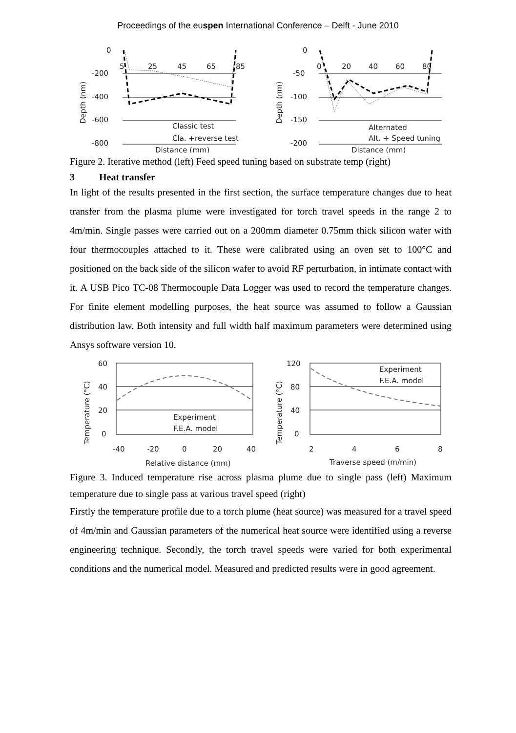Proceedings of the euspen International Conference – Delft - June 2010
Depth (nm)
0
-200
-400
-600
-800
5
25
45
65
85
Classic test
Cla. +reverse test
Distance (mm)
Depth (nm)
0
-50
-100
-150
-200
0
20
40
60
80
Alternated
Alt. + Speed tuning
Distance (mm)
Figure 2. Iterative method (left) Feed speed tuning based on substrate temp (right)
3 Heat transfer
In light of the results presented in the first section, the surface temperature changes due to heat transfer from the plasma plume were investigated for torch travel speeds in the range 2 to 4m/min. Single passes were carried out on a 200mm diameter 0.75mm thick silicon wafer with four thermocouples attached to it. These were calibrated using an oven set to 100°C and positioned on the back side of the silicon wafer to avoid RF perturbation, in intimate contact with it. A USB Pico TC-08 Thermocouple Data Logger was used to record the temperature changes. For finite element modelling purposes, the heat source was assumed to follow a Gaussian distribution law. Both intensity and full width half maximum parameters were determined using Ansys software version 10.
Temperature (°C)
60
40
20
0
-40
-20
0
20
40
Experiment
F.E.A. model
Relative distance (mm)
Temperature (°C)
120
80
40
0
2
4
6
8
Experiment
F.E.A. model
Traverse speed (m/min)
Figure 3. Induced temperature rise across plasma plume due to single pass (left) Maximum temperature due to single pass at various travel speed (right)
Firstly the temperature profile due to a torch plume (heat source) was measured for a travel speed of 4m/min and Gaussian parameters of the numerical heat source were identified using a reverse engineering technique. Secondly, the torch travel speeds were varied for both experimental conditions and the numerical model. Measured and predicted results were in good agreement.